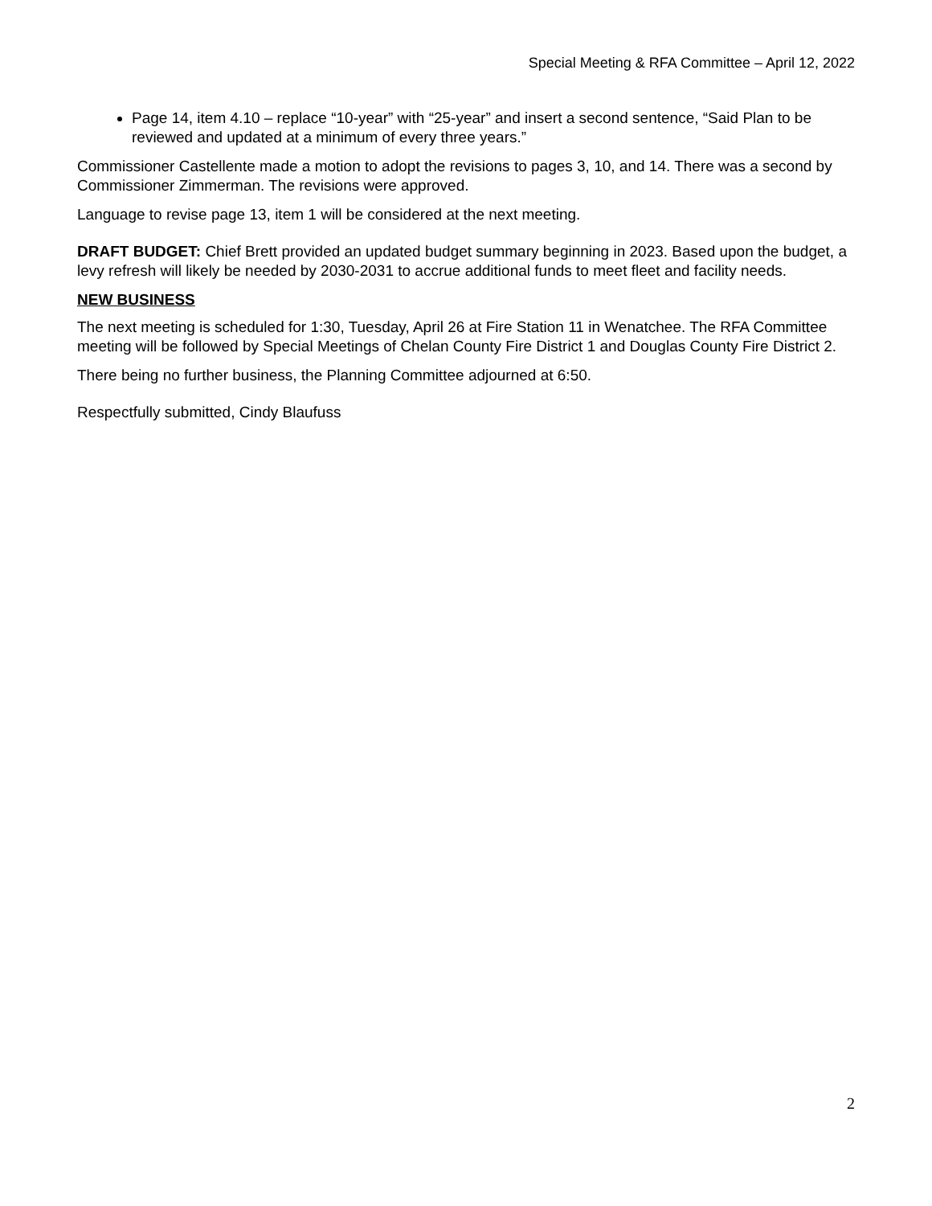Special Meeting & RFA Committee – April 12, 2022
Page 14, item 4.10 – replace “10-year” with “25-year” and insert a second sentence, “Said Plan to be reviewed and updated at a minimum of every three years.”
Commissioner Castellente made a motion to adopt the revisions to pages 3, 10, and 14. There was a second by Commissioner Zimmerman. The revisions were approved.
Language to revise page 13, item 1 will be considered at the next meeting.
DRAFT BUDGET: Chief Brett provided an updated budget summary beginning in 2023. Based upon the budget, a levy refresh will likely be needed by 2030-2031 to accrue additional funds to meet fleet and facility needs.
NEW BUSINESS
The next meeting is scheduled for 1:30, Tuesday, April 26 at Fire Station 11 in Wenatchee. The RFA Committee meeting will be followed by Special Meetings of Chelan County Fire District 1 and Douglas County Fire District 2.
There being no further business, the Planning Committee adjourned at 6:50.
Respectfully submitted, Cindy Blaufuss
2